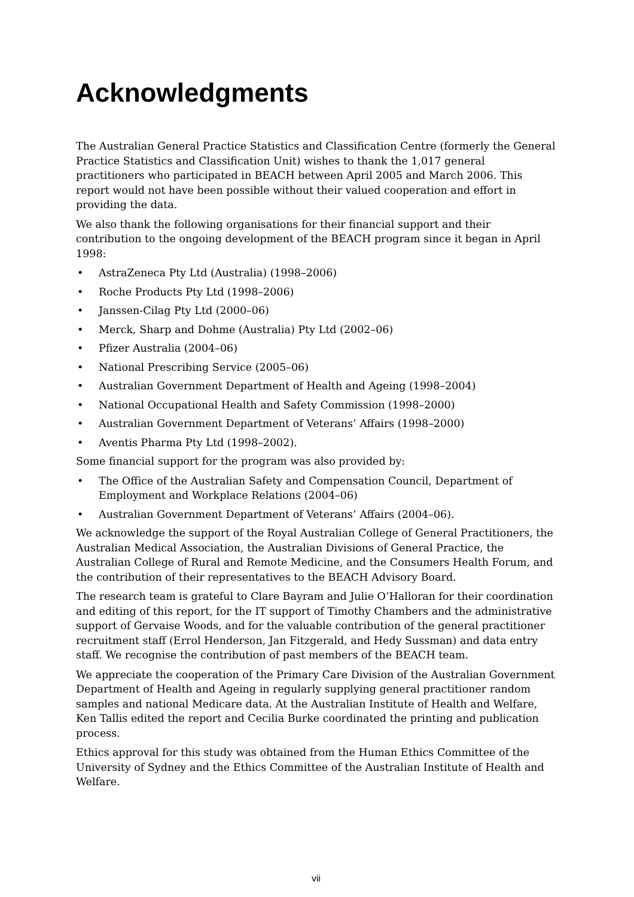Acknowledgments
The Australian General Practice Statistics and Classification Centre (formerly the General Practice Statistics and Classification Unit) wishes to thank the 1,017 general practitioners who participated in BEACH between April 2005 and March 2006. This report would not have been possible without their valued cooperation and effort in providing the data.
We also thank the following organisations for their financial support and their contribution to the ongoing development of the BEACH program since it began in April 1998:
• AstraZeneca Pty Ltd (Australia) (1998–2006)
• Roche Products Pty Ltd (1998–2006)
• Janssen-Cilag Pty Ltd (2000–06)
• Merck, Sharp and Dohme (Australia) Pty Ltd (2002–06)
• Pfizer Australia (2004–06)
• National Prescribing Service (2005–06)
• Australian Government Department of Health and Ageing (1998–2004)
• National Occupational Health and Safety Commission (1998–2000)
• Australian Government Department of Veterans’ Affairs (1998–2000)
• Aventis Pharma Pty Ltd (1998–2002).
Some financial support for the program was also provided by:
• The Office of the Australian Safety and Compensation Council, Department of Employment and Workplace Relations (2004–06)
• Australian Government Department of Veterans’ Affairs (2004–06).
We acknowledge the support of the Royal Australian College of General Practitioners, the Australian Medical Association, the Australian Divisions of General Practice, the Australian College of Rural and Remote Medicine, and the Consumers Health Forum, and the contribution of their representatives to the BEACH Advisory Board.
The research team is grateful to Clare Bayram and Julie O’Halloran for their coordination and editing of this report, for the IT support of Timothy Chambers and the administrative support of Gervaise Woods, and for the valuable contribution of the general practitioner recruitment staff (Errol Henderson, Jan Fitzgerald, and Hedy Sussman) and data entry staff. We recognise the contribution of past members of the BEACH team.
We appreciate the cooperation of the Primary Care Division of the Australian Government Department of Health and Ageing in regularly supplying general practitioner random samples and national Medicare data. At the Australian Institute of Health and Welfare, Ken Tallis edited the report and Cecilia Burke coordinated the printing and publication process.
Ethics approval for this study was obtained from the Human Ethics Committee of the University of Sydney and the Ethics Committee of the Australian Institute of Health and Welfare.
vii